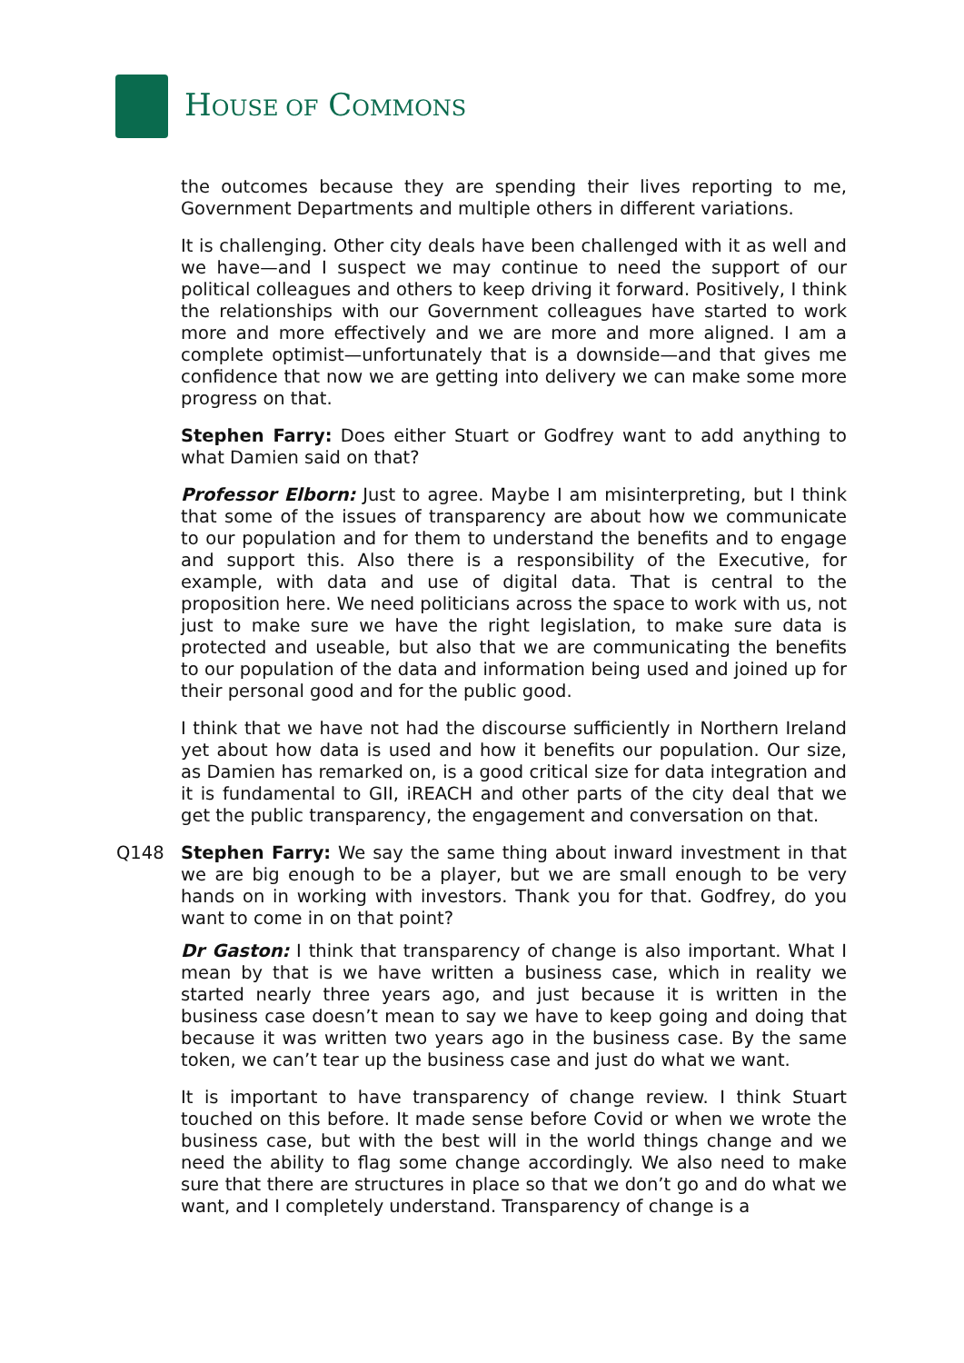HOUSE OF COMMONS
the outcomes because they are spending their lives reporting to me, Government Departments and multiple others in different variations.
It is challenging. Other city deals have been challenged with it as well and we have—and I suspect we may continue to need the support of our political colleagues and others to keep driving it forward. Positively, I think the relationships with our Government colleagues have started to work more and more effectively and we are more and more aligned. I am a complete optimist—unfortunately that is a downside—and that gives me confidence that now we are getting into delivery we can make some more progress on that.
Stephen Farry: Does either Stuart or Godfrey want to add anything to what Damien said on that?
Professor Elborn: Just to agree. Maybe I am misinterpreting, but I think that some of the issues of transparency are about how we communicate to our population and for them to understand the benefits and to engage and support this. Also there is a responsibility of the Executive, for example, with data and use of digital data. That is central to the proposition here. We need politicians across the space to work with us, not just to make sure we have the right legislation, to make sure data is protected and useable, but also that we are communicating the benefits to our population of the data and information being used and joined up for their personal good and for the public good.
I think that we have not had the discourse sufficiently in Northern Ireland yet about how data is used and how it benefits our population. Our size, as Damien has remarked on, is a good critical size for data integration and it is fundamental to GII, iREACH and other parts of the city deal that we get the public transparency, the engagement and conversation on that.
Q148 Stephen Farry: We say the same thing about inward investment in that we are big enough to be a player, but we are small enough to be very hands on in working with investors. Thank you for that. Godfrey, do you want to come in on that point?
Dr Gaston: I think that transparency of change is also important. What I mean by that is we have written a business case, which in reality we started nearly three years ago, and just because it is written in the business case doesn’t mean to say we have to keep going and doing that because it was written two years ago in the business case. By the same token, we can’t tear up the business case and just do what we want.
It is important to have transparency of change review. I think Stuart touched on this before. It made sense before Covid or when we wrote the business case, but with the best will in the world things change and we need the ability to flag some change accordingly. We also need to make sure that there are structures in place so that we don’t go and do what we want, and I completely understand. Transparency of change is a